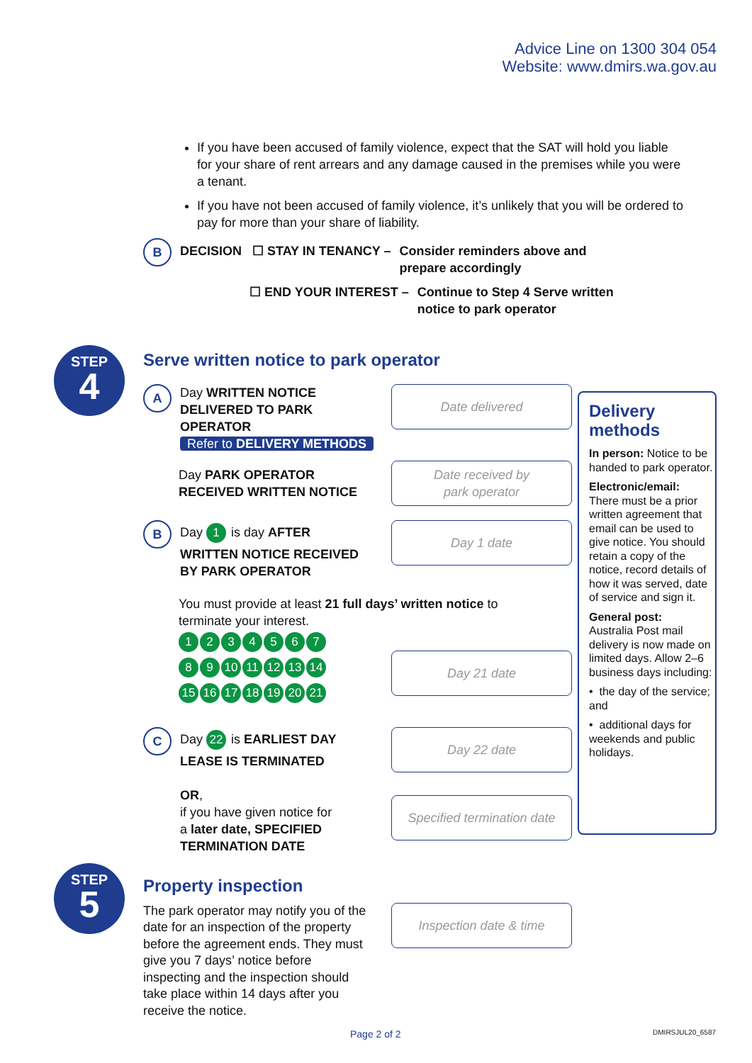Advice Line on 1300 304 054
Website: www.dmirs.wa.gov.au
If you have been accused of family violence, expect that the SAT will hold you liable for your share of rent arrears and any damage caused in the premises while you were a tenant.
If you have not been accused of family violence, it’s unlikely that you will be ordered to pay for more than your share of liability.
B DECISION ☐ STAY IN TENANCY – Consider reminders above and
prepare accordingly
☐ END YOUR INTEREST – Continue to Step 4 Serve written
notice to park operator
STEP
4
Serve written notice to park operator
A
Day WRITTEN NOTICE
DELIVERED TO PARK
OPERATOR
Refer to DELIVERY METHODS
Date delivered
Day PARK OPERATOR
RECEIVED WRITTEN NOTICE
Date received by
park operator
B
Day 1 is day AFTER
WRITTEN NOTICE RECEIVED
BY PARK OPERATOR
Day 1 date
You must provide at least 21 full days’ written notice to
terminate your interest.
1234567 89 10 11 12 13 14 15 16 17 18 19 20 21
Day 21 date
C
Day 22 is EARLIEST DAY
LEASE IS TERMINATED
OR,
if you have given notice for
a later date, SPECIFIED
TERMINATION DATE
Day 22 date
Specified termination date
Delivery
methods
In person: Notice to be handed to park operator.
Electronic/email:
There must be a prior written agreement that email can be used to give notice. You should retain a copy of the notice, record details of how it was served, date of service and sign it.
General post:
Australia Post mail delivery is now made on limited days. Allow 2–6 business days including:
• the day of the service; and
• additional days for weekends and public holidays.
STEP
5
Property inspection
The park operator may notify you of the date for an inspection of the property before the agreement ends. They must give you 7 days’ notice before inspecting and the inspection should take place within 14 days after you receive the notice.
Inspection date & time
Page 2 of 2 DMIRSJUL20_6587